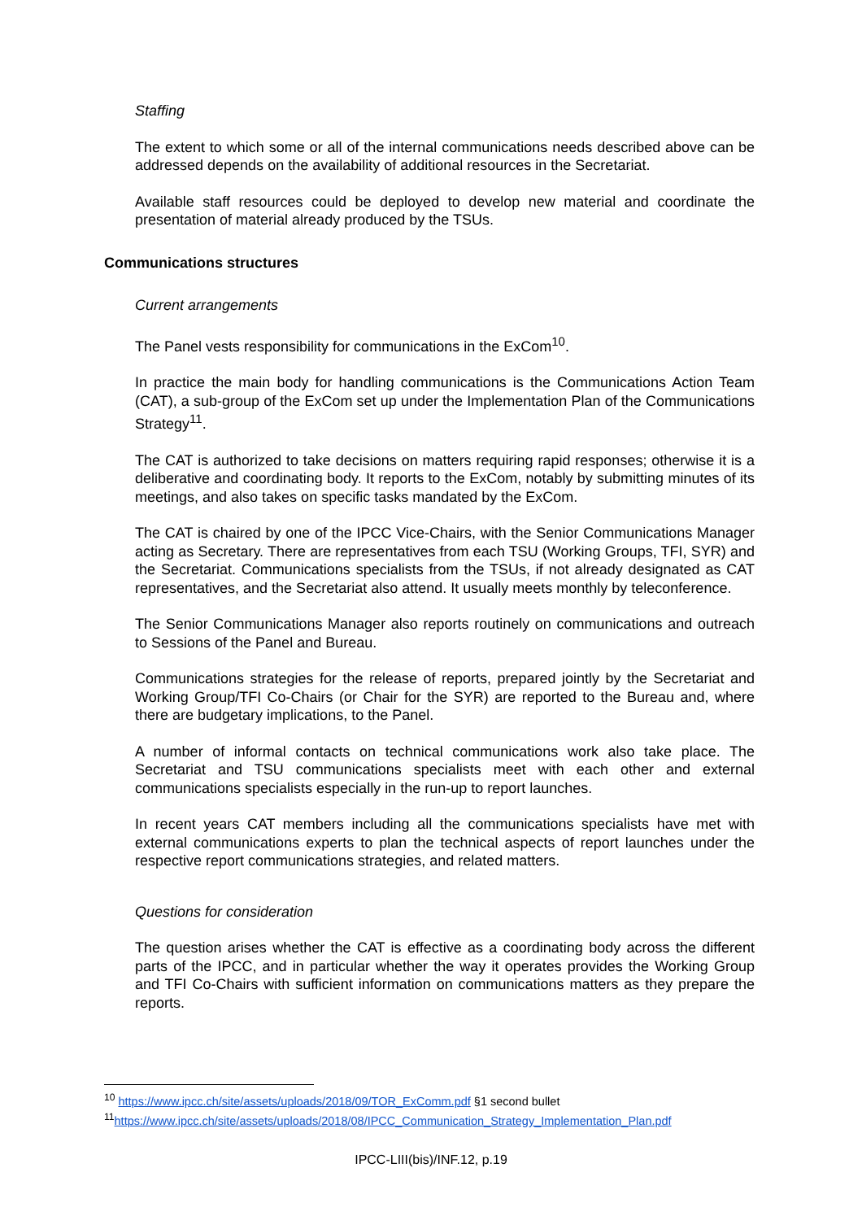Staffing
The extent to which some or all of the internal communications needs described above can be addressed depends on the availability of additional resources in the Secretariat.
Available staff resources could be deployed to develop new material and coordinate the presentation of material already produced by the TSUs.
Communications structures
Current arrangements
The Panel vests responsibility for communications in the ExCom<sup>10</sup>.
In practice the main body for handling communications is the Communications Action Team (CAT), a sub-group of the ExCom set up under the Implementation Plan of the Communications Strategy<sup>11</sup>.
The CAT is authorized to take decisions on matters requiring rapid responses; otherwise it is a deliberative and coordinating body. It reports to the ExCom, notably by submitting minutes of its meetings, and also takes on specific tasks mandated by the ExCom.
The CAT is chaired by one of the IPCC Vice-Chairs, with the Senior Communications Manager acting as Secretary. There are representatives from each TSU (Working Groups, TFI, SYR) and the Secretariat. Communications specialists from the TSUs, if not already designated as CAT representatives, and the Secretariat also attend. It usually meets monthly by teleconference.
The Senior Communications Manager also reports routinely on communications and outreach to Sessions of the Panel and Bureau.
Communications strategies for the release of reports, prepared jointly by the Secretariat and Working Group/TFI Co-Chairs (or Chair for the SYR) are reported to the Bureau and, where there are budgetary implications, to the Panel.
A number of informal contacts on technical communications work also take place. The Secretariat and TSU communications specialists meet with each other and external communications specialists especially in the run-up to report launches.
In recent years CAT members including all the communications specialists have met with external communications experts to plan the technical aspects of report launches under the respective report communications strategies, and related matters.
Questions for consideration
The question arises whether the CAT is effective as a coordinating body across the different parts of the IPCC, and in particular whether the way it operates provides the Working Group and TFI Co-Chairs with sufficient information on communications matters as they prepare the reports.
<sup>10</sup> https://www.ipcc.ch/site/assets/uploads/2018/09/TOR_ExComm.pdf §1 second bullet
<sup>11</sup> https://www.ipcc.ch/site/assets/uploads/2018/08/IPCC_Communication_Strategy_Implementation_Plan.pdf
IPCC-LIII(bis)/INF.12, p.19